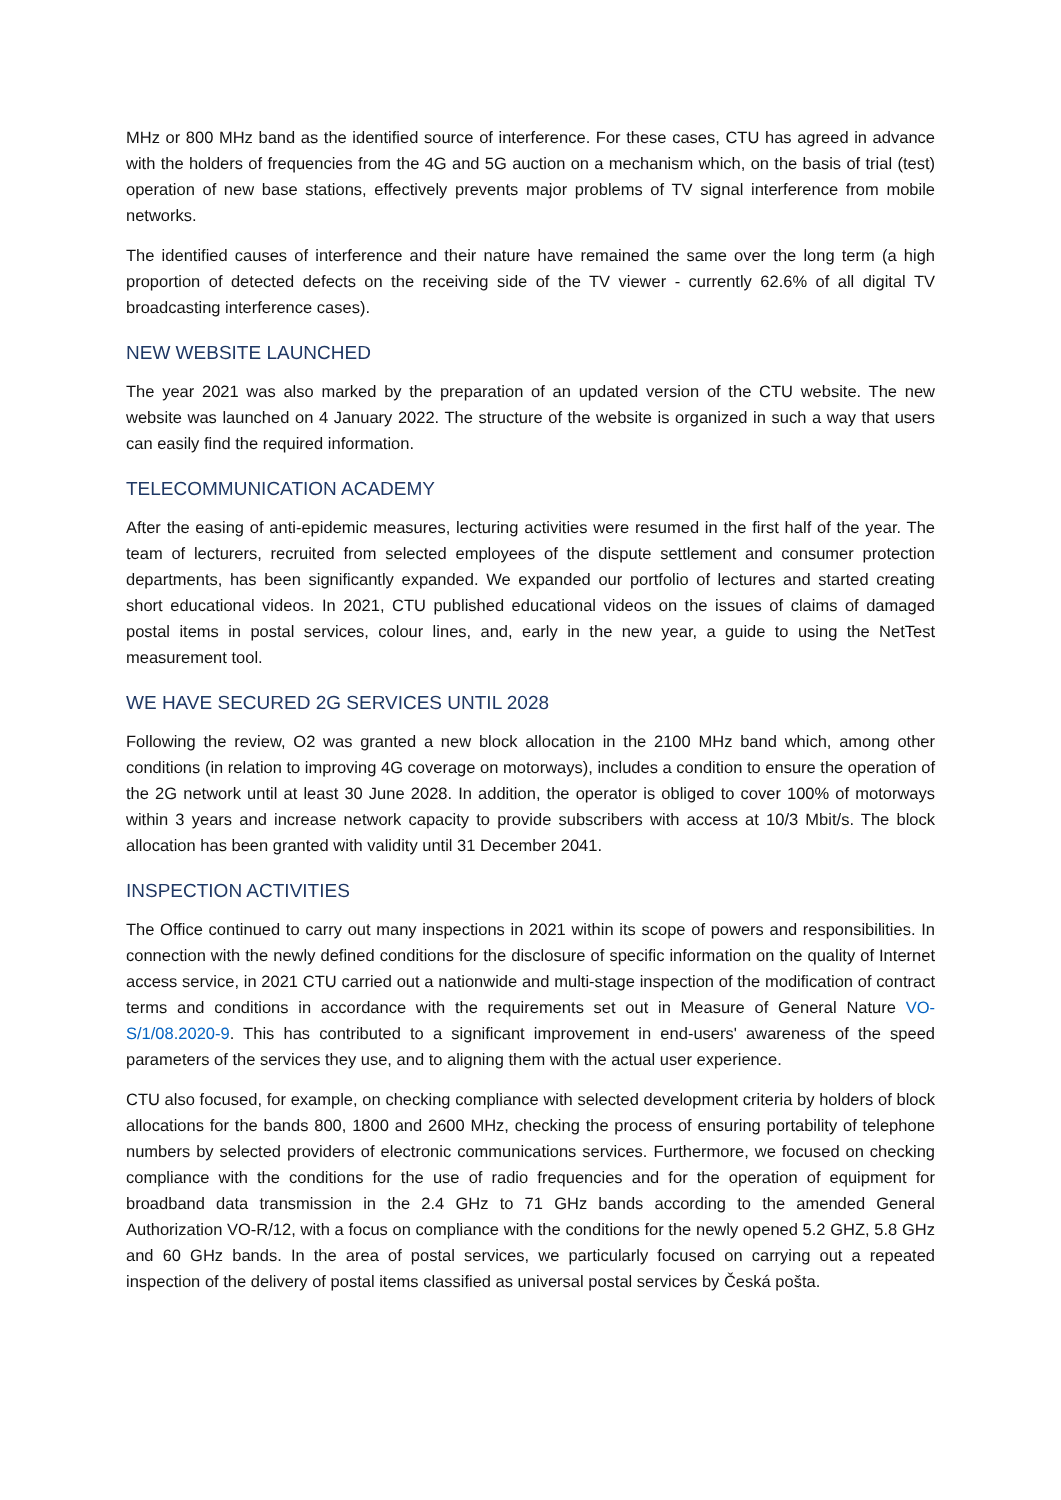MHz or 800 MHz band as the identified source of interference. For these cases, CTU has agreed in advance with the holders of frequencies from the 4G and 5G auction on a mechanism which, on the basis of trial (test) operation of new base stations, effectively prevents major problems of TV signal interference from mobile networks.
The identified causes of interference and their nature have remained the same over the long term (a high proportion of detected defects on the receiving side of the TV viewer - currently 62.6% of all digital TV broadcasting interference cases).
NEW WEBSITE LAUNCHED
The year 2021 was also marked by the preparation of an updated version of the CTU website. The new website was launched on 4 January 2022. The structure of the website is organized in such a way that users can easily find the required information.
TELECOMMUNICATION ACADEMY
After the easing of anti-epidemic measures, lecturing activities were resumed in the first half of the year. The team of lecturers, recruited from selected employees of the dispute settlement and consumer protection departments, has been significantly expanded. We expanded our portfolio of lectures and started creating short educational videos. In 2021, CTU published educational videos on the issues of claims of damaged postal items in postal services, colour lines, and, early in the new year, a guide to using the NetTest measurement tool.
WE HAVE SECURED 2G SERVICES UNTIL 2028
Following the review, O2 was granted a new block allocation in the 2100 MHz band which, among other conditions (in relation to improving 4G coverage on motorways), includes a condition to ensure the operation of the 2G network until at least 30 June 2028. In addition, the operator is obliged to cover 100% of motorways within 3 years and increase network capacity to provide subscribers with access at 10/3 Mbit/s. The block allocation has been granted with validity until 31 December 2041.
INSPECTION ACTIVITIES
The Office continued to carry out many inspections in 2021 within its scope of powers and responsibilities. In connection with the newly defined conditions for the disclosure of specific information on the quality of Internet access service, in 2021 CTU carried out a nationwide and multi-stage inspection of the modification of contract terms and conditions in accordance with the requirements set out in Measure of General Nature VO-S/1/08.2020-9. This has contributed to a significant improvement in end-users' awareness of the speed parameters of the services they use, and to aligning them with the actual user experience.
CTU also focused, for example, on checking compliance with selected development criteria by holders of block allocations for the bands 800, 1800 and 2600 MHz, checking the process of ensuring portability of telephone numbers by selected providers of electronic communications services. Furthermore, we focused on checking compliance with the conditions for the use of radio frequencies and for the operation of equipment for broadband data transmission in the 2.4 GHz to 71 GHz bands according to the amended General Authorization VO-R/12, with a focus on compliance with the conditions for the newly opened 5.2 GHZ, 5.8 GHz and 60 GHz bands. In the area of postal services, we particularly focused on carrying out a repeated inspection of the delivery of postal items classified as universal postal services by Česká pošta.